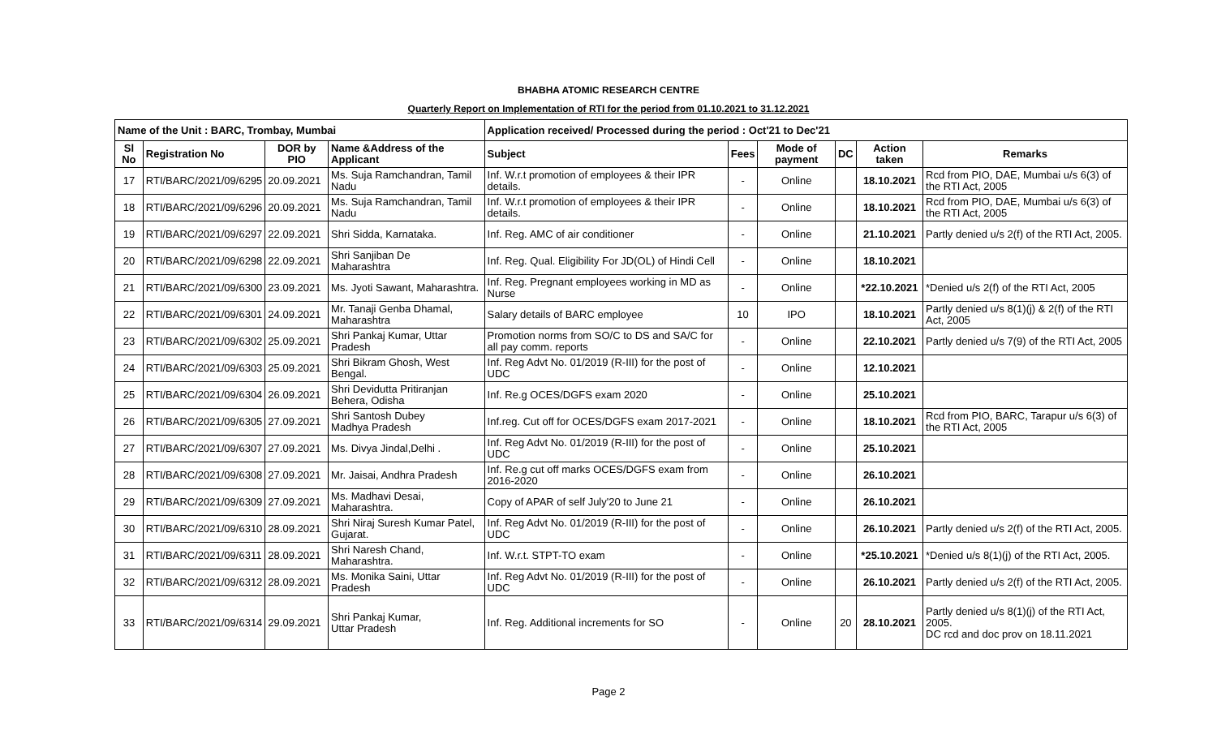BHABHA ATOMIC RESEARCH CENTRE
Quarterly Report on Implementation of RTI for the period from 01.10.2021 to 31.12.2021
| Name of the Unit : BARC, Trombay, Mumbai | | | | Application received/ Processed during the period : Oct'21 to Dec'21 | | | | | |
| --- | --- | --- | --- | --- | --- | --- | --- | --- | --- |
| Sl No | Registration No | DOR by PIO | Name &Address of the Applicant | Subject | Fees | Mode of payment | DC | Action taken | Remarks |
| 17 | RTI/BARC/2021/09/6295 | 20.09.2021 | Ms. Suja Ramchandran, Tamil Nadu | Inf. W.r.t promotion of employees & their IPR details. | - | Online | | 18.10.2021 | Rcd from PIO, DAE, Mumbai u/s 6(3) of the RTI Act, 2005 |
| 18 | RTI/BARC/2021/09/6296 | 20.09.2021 | Ms. Suja Ramchandran, Tamil Nadu | Inf. W.r.t promotion of employees & their IPR details. | - | Online | | 18.10.2021 | Rcd from PIO, DAE, Mumbai u/s 6(3) of the RTI Act, 2005 |
| 19 | RTI/BARC/2021/09/6297 | 22.09.2021 | Shri Sidda, Karnataka. | Inf. Reg. AMC of air conditioner | - | Online | | 21.10.2021 | Partly denied u/s 2(f) of the RTI Act, 2005. |
| 20 | RTI/BARC/2021/09/6298 | 22.09.2021 | Shri Sanjiban De Maharashtra | Inf. Reg. Qual. Eligibility For JD(OL) of Hindi Cell | - | Online | | 18.10.2021 | |
| 21 | RTI/BARC/2021/09/6300 | 23.09.2021 | Ms. Jyoti Sawant, Maharashtra. | Inf. Reg. Pregnant employees working in MD as Nurse | - | Online | | *22.10.2021 | *Denied u/s 2(f) of the RTI Act, 2005 |
| 22 | RTI/BARC/2021/09/6301 | 24.09.2021 | Mr. Tanaji Genba Dhamal, Maharashtra | Salary details of BARC employee | 10 | IPO | | 18.10.2021 | Partly denied u/s 8(1)(j) & 2(f) of the RTI Act, 2005 |
| 23 | RTI/BARC/2021/09/6302 | 25.09.2021 | Shri Pankaj Kumar, Uttar Pradesh | Promotion norms from SO/C to DS and SA/C for all pay comm. reports | - | Online | | 22.10.2021 | Partly denied u/s 7(9) of the RTI Act, 2005 |
| 24 | RTI/BARC/2021/09/6303 | 25.09.2021 | Shri Bikram Ghosh, West Bengal. | Inf. Reg Advt No. 01/2019 (R-III) for the post of UDC | - | Online | | 12.10.2021 | |
| 25 | RTI/BARC/2021/09/6304 | 26.09.2021 | Shri Devidutta Pritiranjan Behera, Odisha | Inf. Re.g OCES/DGFS exam 2020 | - | Online | | 25.10.2021 | |
| 26 | RTI/BARC/2021/09/6305 | 27.09.2021 | Shri Santosh Dubey Madhya Pradesh | Inf.reg. Cut off for OCES/DGFS exam 2017-2021 | - | Online | | 18.10.2021 | Rcd from PIO, BARC, Tarapur u/s 6(3) of the RTI Act, 2005 |
| 27 | RTI/BARC/2021/09/6307 | 27.09.2021 | Ms. Divya Jindal,Delhi . | Inf. Reg Advt No. 01/2019 (R-III) for the post of UDC | - | Online | | 25.10.2021 | |
| 28 | RTI/BARC/2021/09/6308 | 27.09.2021 | Mr. Jaisai, Andhra Pradesh | Inf. Re.g cut off marks OCES/DGFS exam from 2016-2020 | - | Online | | 26.10.2021 | |
| 29 | RTI/BARC/2021/09/6309 | 27.09.2021 | Ms. Madhavi Desai, Maharashtra. | Copy of APAR of self July'20 to June 21 | - | Online | | 26.10.2021 | |
| 30 | RTI/BARC/2021/09/6310 | 28.09.2021 | Shri Niraj Suresh Kumar Patel, Gujarat. | Inf. Reg Advt No. 01/2019 (R-III) for the post of UDC | - | Online | | 26.10.2021 | Partly denied u/s 2(f) of the RTI Act, 2005. |
| 31 | RTI/BARC/2021/09/6311 | 28.09.2021 | Shri Naresh Chand, Maharashtra. | Inf. W.r.t. STPT-TO exam | - | Online | | *25.10.2021 | *Denied u/s 8(1)(j) of the RTI Act, 2005. |
| 32 | RTI/BARC/2021/09/6312 | 28.09.2021 | Ms. Monika Saini, Uttar Pradesh | Inf. Reg Advt No. 01/2019 (R-III) for the post of UDC | - | Online | | 26.10.2021 | Partly denied u/s 2(f) of the RTI Act, 2005. |
| 33 | RTI/BARC/2021/09/6314 | 29.09.2021 | Shri Pankaj Kumar, Uttar Pradesh | Inf. Reg. Additional increments for SO | - | Online | 20 | 28.10.2021 | Partly denied u/s 8(1)(j) of the RTI Act, 2005. DC rcd and doc prov on 18.11.2021 |
Page 2